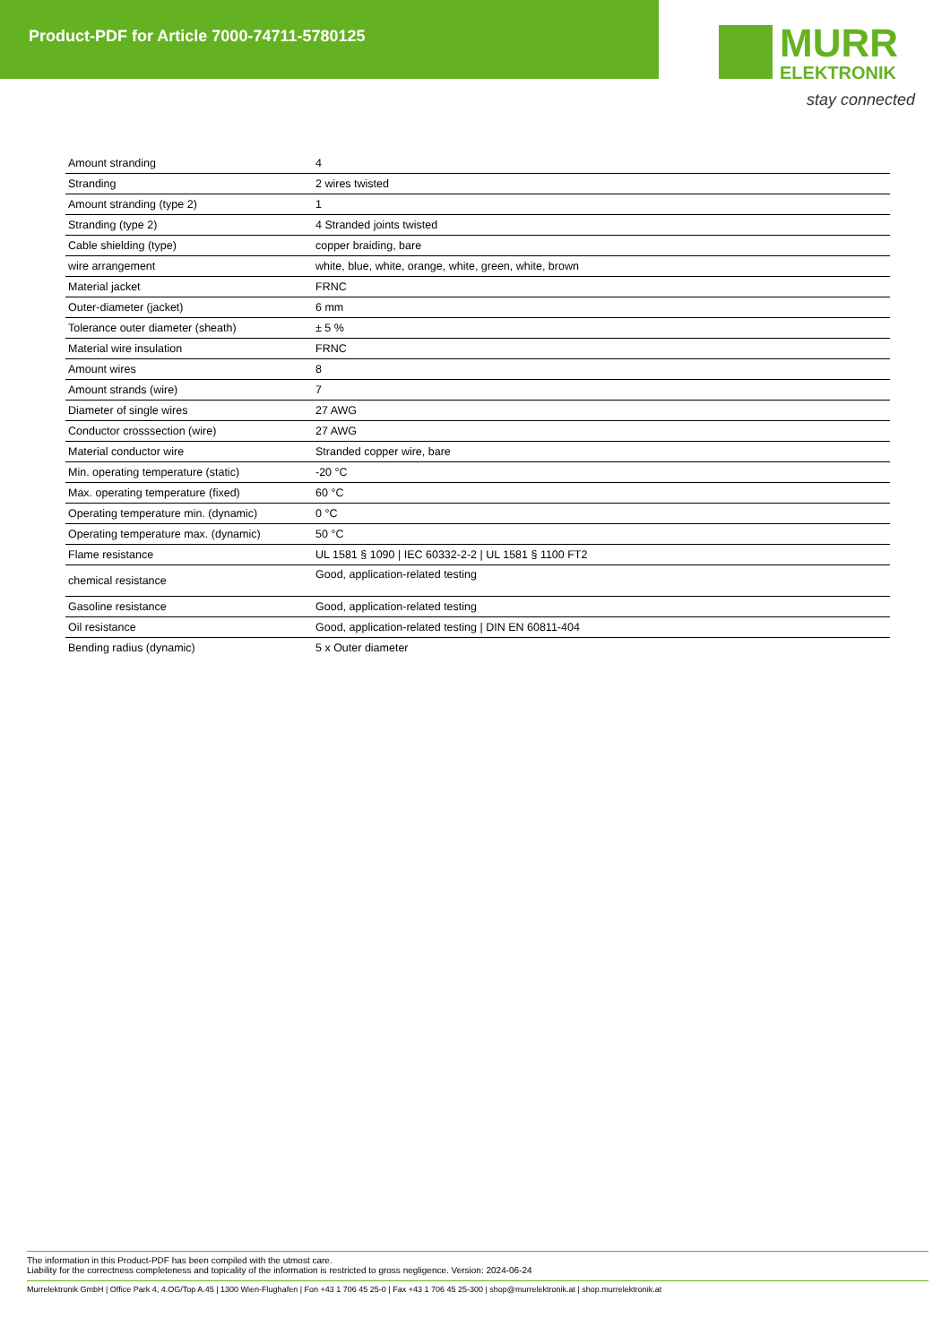Product-PDF for Article 7000-74711-5780125
MURR
ELEKTRONIK
stay connected
| Amount stranding | 4 |
| Stranding | 2 wires twisted |
| Amount stranding (type 2) | 1 |
| Stranding (type 2) | 4 Stranded joints twisted |
| Cable shielding (type) | copper braiding, bare |
| wire arrangement | white, blue, white, orange, white, green, white, brown |
| Material jacket | FRNC |
| Outer-diameter (jacket) | 6 mm |
| Tolerance outer diameter (sheath) | ± 5 % |
| Material wire insulation | FRNC |
| Amount wires | 8 |
| Amount strands (wire) | 7 |
| Diameter of single wires | 27 AWG |
| Conductor crosssection (wire) | 27 AWG |
| Material conductor wire | Stranded copper wire, bare |
| Min. operating temperature (static) | -20 °C |
| Max. operating temperature (fixed) | 60 °C |
| Operating temperature min. (dynamic) | 0 °C |
| Operating temperature max. (dynamic) | 50 °C |
| Flame resistance | UL 1581 § 1090 / IEC 60332-2-2 / UL 1581 § 1100 FT2 |
| chemical resistance | Good, application-related testing |
| Gasoline resistance | Good, application-related testing |
| Oil resistance | Good, application-related testing / DIN EN 60811-404 |
| Bending radius (dynamic) | 5 x Outer diameter |
The information in this Product-PDF has been compiled with the utmost care.
Liability for the correctness completeness and topicality of the information is restricted to gross negligence. Version: 2024-06-24
Murrelektronik GmbH | Office Park 4, 4.OG/Top A.45 | 1300 Wien-Flughafen | Fon +43 1 706 45 25-0 | Fax +43 1 706 45 25-300 | shop@murrelektronik.at | shop.murrelektronik.at